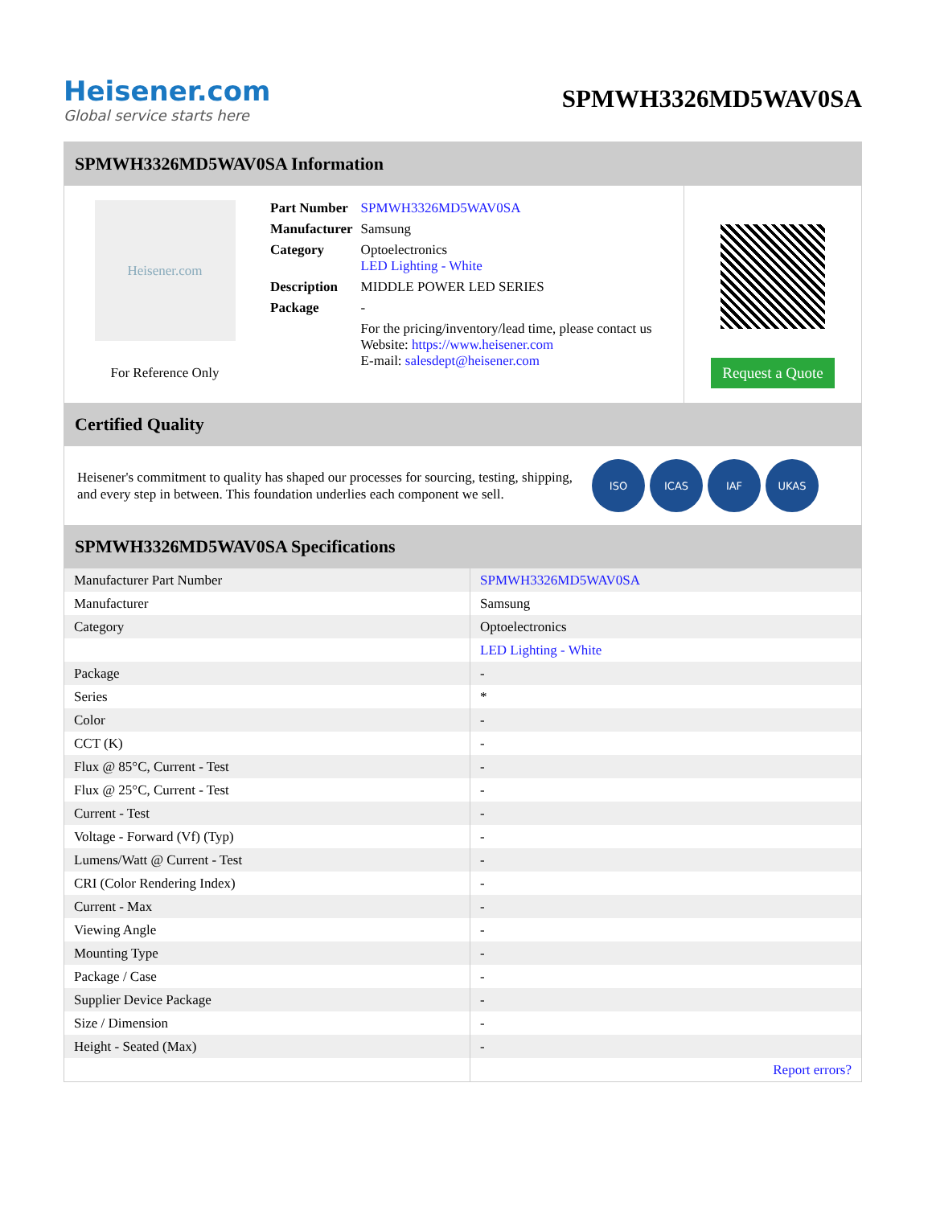Heisener.com
Global service starts here
SPMWH3326MD5WAV0SA
SPMWH3326MD5WAV0SA Information
Heisener.com
For Reference Only
| Part Number | SPMWH3326MD5WAV0SA |
| Manufacturer | Samsung |
| Category | Optoelectronics LED Lighting - White |
| Description | MIDDLE POWER LED SERIES |
| Package | - |
| | For the pricing/inventory/lead time, please contact us Website: https://www.heisener.com E-mail: salesdept@heisener.com |
Request a Quote
Certified Quality
Heisener's commitment to quality has shaped our processes for sourcing, testing, shipping, and every step in between. This foundation underlies each component we sell.
ISO ICAS IAF UKAS
SPMWH3326MD5WAV0SA Specifications
| Manufacturer Part Number | SPMWH3326MD5WAV0SA |
| Manufacturer | Samsung |
| Category | Optoelectronics |
| | LED Lighting - White |
| Package | - |
| Series | * |
| Color | - |
| CCT (K) | - |
| Flux @ 85°C, Current - Test | - |
| Flux @ 25°C, Current - Test | - |
| Current - Test | - |
| Voltage - Forward (Vf) (Typ) | - |
| Lumens/Watt @ Current - Test | - |
| CRI (Color Rendering Index) | - |
| Current - Max | - |
| Viewing Angle | - |
| Mounting Type | - |
| Package / Case | - |
| Supplier Device Package | - |
| Size / Dimension | - |
| Height - Seated (Max) | - |
| | Report errors? |